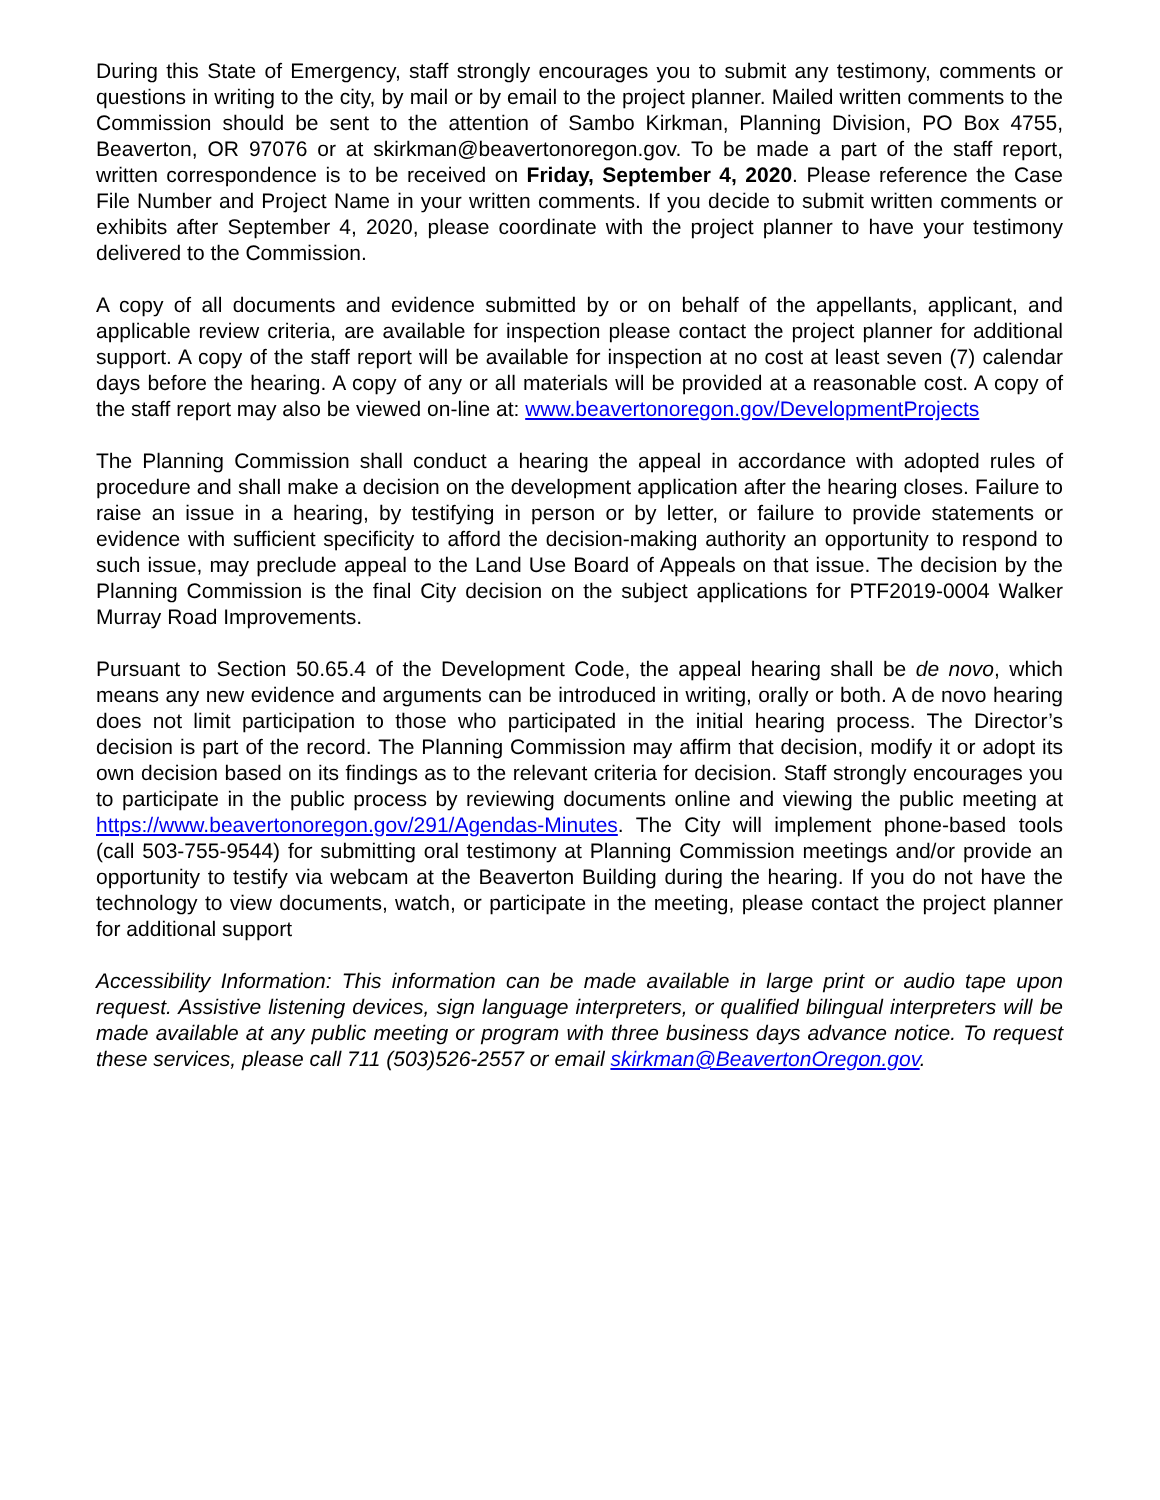During this State of Emergency, staff strongly encourages you to submit any testimony, comments or questions in writing to the city, by mail or by email to the project planner. Mailed written comments to the Commission should be sent to the attention of Sambo Kirkman, Planning Division, PO Box 4755, Beaverton, OR 97076 or at skirkman@beavertonoregon.gov. To be made a part of the staff report, written correspondence is to be received on Friday, September 4, 2020. Please reference the Case File Number and Project Name in your written comments. If you decide to submit written comments or exhibits after September 4, 2020, please coordinate with the project planner to have your testimony delivered to the Commission.
A copy of all documents and evidence submitted by or on behalf of the appellants, applicant, and applicable review criteria, are available for inspection please contact the project planner for additional support. A copy of the staff report will be available for inspection at no cost at least seven (7) calendar days before the hearing. A copy of any or all materials will be provided at a reasonable cost. A copy of the staff report may also be viewed on-line at: www.beavertonoregon.gov/DevelopmentProjects
The Planning Commission shall conduct a hearing the appeal in accordance with adopted rules of procedure and shall make a decision on the development application after the hearing closes. Failure to raise an issue in a hearing, by testifying in person or by letter, or failure to provide statements or evidence with sufficient specificity to afford the decision-making authority an opportunity to respond to such issue, may preclude appeal to the Land Use Board of Appeals on that issue. The decision by the Planning Commission is the final City decision on the subject applications for PTF2019-0004 Walker Murray Road Improvements.
Pursuant to Section 50.65.4 of the Development Code, the appeal hearing shall be de novo, which means any new evidence and arguments can be introduced in writing, orally or both. A de novo hearing does not limit participation to those who participated in the initial hearing process. The Director’s decision is part of the record. The Planning Commission may affirm that decision, modify it or adopt its own decision based on its findings as to the relevant criteria for decision. Staff strongly encourages you to participate in the public process by reviewing documents online and viewing the public meeting at https://www.beavertonoregon.gov/291/Agendas-Minutes. The City will implement phone-based tools (call 503-755-9544) for submitting oral testimony at Planning Commission meetings and/or provide an opportunity to testify via webcam at the Beaverton Building during the hearing. If you do not have the technology to view documents, watch, or participate in the meeting, please contact the project planner for additional support
Accessibility Information: This information can be made available in large print or audio tape upon request. Assistive listening devices, sign language interpreters, or qualified bilingual interpreters will be made available at any public meeting or program with three business days advance notice. To request these services, please call 711 (503)526-2557 or email skirkman@BeavertonOregon.gov.